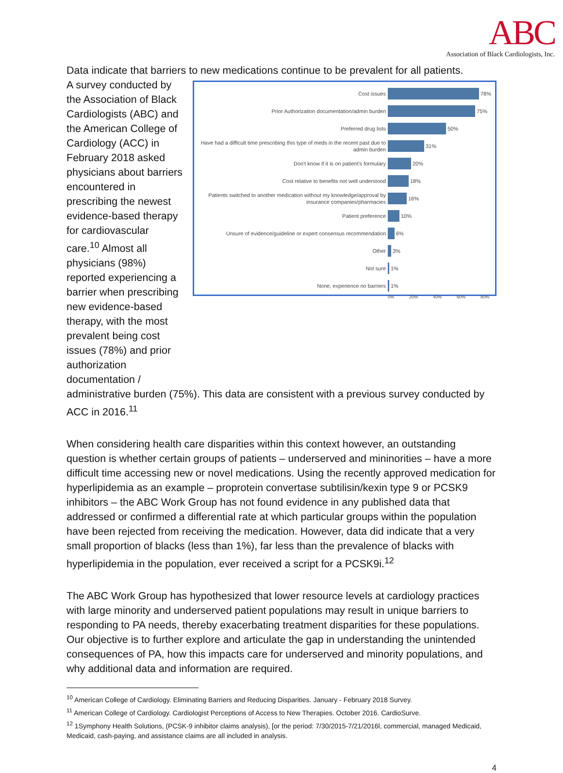ABC
Association of Black Cardiologists, Inc.
Data indicate that barriers to new medications continue to be prevalent for all patients.
A survey conducted by the Association of Black Cardiologists (ABC) and the American College of Cardiology (ACC) in February 2018 asked physicians about barriers encountered in prescribing the newest evidence-based therapy for cardiovascular care.<sup>10</sup> Almost all physicians (98%) reported experiencing a barrier when prescribing new evidence-based therapy, with the most prevalent being cost issues (78%) and prior authorization documentation /
Cost issues 78%
Prior Authorization documentation/admin burden 75%
Preferred drug lists 50%
Have had a difficult time prescribing this type of meds in the recent past due to admin burden 31%
Don't know if it is on patient's formulary 20%
Cost relative to benefits not well understood 18%
Patients switched to another medication without my knowledge/approval by insurance companies/pharmacies 16%
Patient preference 10%
Unsure of evidence/guideline or expert consensus recommendation 6%
Other 3%
Not sure 1%
None, experience no barriers 1%
0% 20% 40% 60% 80%
administrative burden (75%). This data are consistent with a previous survey conducted by ACC in 2016.<sup>11</sup>
When considering health care disparities within this context however, an outstanding question is whether certain groups of patients – underserved and mininorities – have a more difficult time accessing new or novel medications. Using the recently approved medication for hyperlipidemia as an example – proprotein convertase subtilisin/kexin type 9 or PCSK9 inhibitors – the ABC Work Group has not found evidence in any published data that addressed or confirmed a differential rate at which particular groups within the population have been rejected from receiving the medication. However, data did indicate that a very small proportion of blacks (less than 1%), far less than the prevalence of blacks with hyperlipidemia in the population, ever received a script for a PCSK9i.<sup>12</sup>
The ABC Work Group has hypothesized that lower resource levels at cardiology practices with large minority and underserved patient populations may result in unique barriers to responding to PA needs, thereby exacerbating treatment disparities for these populations. Our objective is to further explore and articulate the gap in understanding the unintended consequences of PA, how this impacts care for underserved and minority populations, and why additional data and information are required.
<sup>10</sup> American College of Cardiology. Eliminating Barriers and Reducing Disparities. January - February 2018 Survey.
<sup>11</sup> American College of Cardiology. Cardiologist Perceptions of Access to New Therapies. October 2016. CardioSurve.
<sup>12</sup> 1Symphony Health Solutions, (PCSK-9 inhibitor claims analysis), [or the period: 7/30/2015-7/21/2016l, commercial, managed Medicaid, Medicaid, cash-paying, and assistance claims are all included in analysis.
4